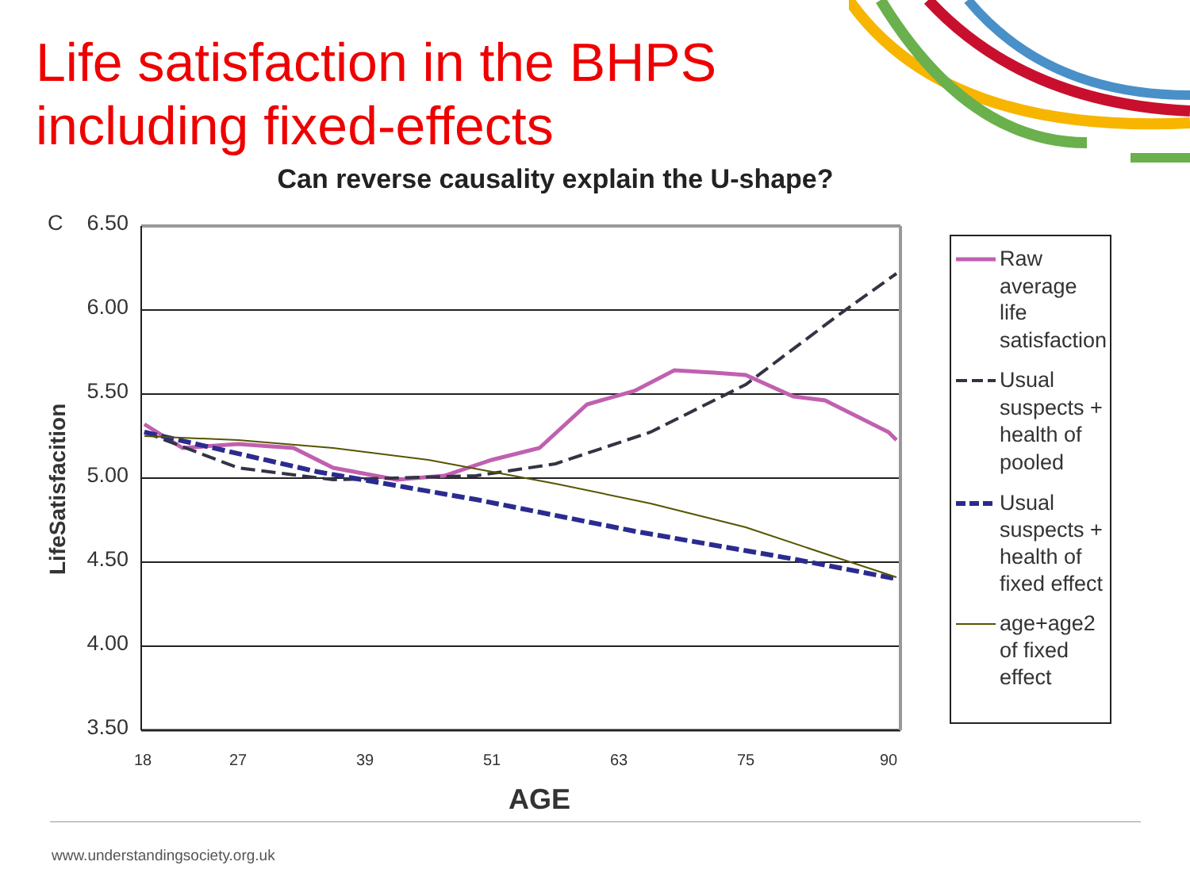Life satisfaction in the BHPS
including fixed-effects
Can reverse causality explain the U-shape?
C
6.50
6.00
5.50
5.00
4.50
4.00
3.50
LifeSatisfacition
18
27
39
51
63
75
90
AGE
Raw
average
life
satisfaction
Usual
suspects +
health of
pooled
Usual
suspects +
health of
fixed effect
age+age2
of fixed
effect
www.understandingsociety.org.uk